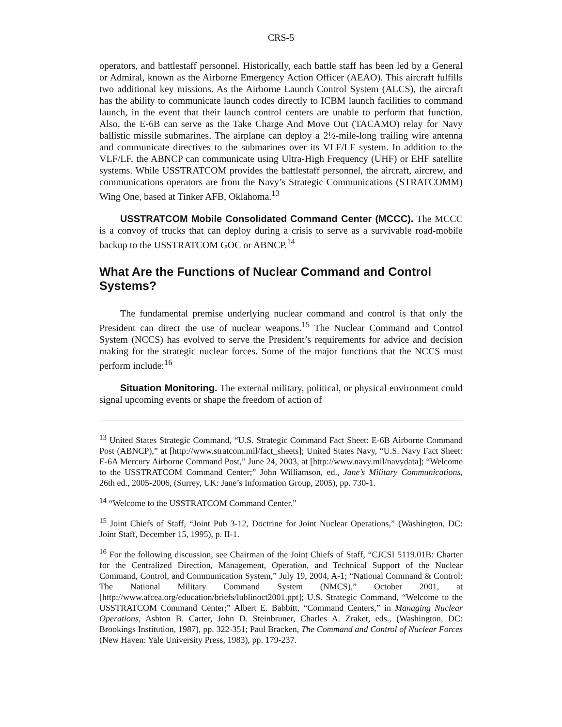CRS-5
operators, and battlestaff personnel. Historically, each battle staff has been led by a General or Admiral, known as the Airborne Emergency Action Officer (AEAO). This aircraft fulfills two additional key missions. As the Airborne Launch Control System (ALCS), the aircraft has the ability to communicate launch codes directly to ICBM launch facilities to command launch, in the event that their launch control centers are unable to perform that function. Also, the E-6B can serve as the Take Charge And Move Out (TACAMO) relay for Navy ballistic missile submarines. The airplane can deploy a 2½-mile-long trailing wire antenna and communicate directives to the submarines over its VLF/LF system. In addition to the VLF/LF, the ABNCP can communicate using Ultra-High Frequency (UHF) or EHF satellite systems. While USSTRATCOM provides the battlestaff personnel, the aircraft, aircrew, and communications operators are from the Navy’s Strategic Communications (STRATCOMM) Wing One, based at Tinker AFB, Oklahoma.<sup>13</sup>
USSTRATCOM Mobile Consolidated Command Center (MCCC). The MCCC is a convoy of trucks that can deploy during a crisis to serve as a survivable road-mobile backup to the USSTRATCOM GOC or ABNCP.<sup>14</sup>
What Are the Functions of Nuclear Command and Control Systems?
The fundamental premise underlying nuclear command and control is that only the President can direct the use of nuclear weapons.<sup>15</sup> The Nuclear Command and Control System (NCCS) has evolved to serve the President’s requirements for advice and decision making for the strategic nuclear forces. Some of the major functions that the NCCS must perform include:<sup>16</sup>
Situation Monitoring. The external military, political, or physical environment could signal upcoming events or shape the freedom of action of
<sup>13</sup> United States Strategic Command, “U.S. Strategic Command Fact Sheet: E-6B Airborne Command Post (ABNCP),” at [http://www.stratcom.mil/fact_sheets]; United States Navy, “U.S. Navy Fact Sheet: E-6A Mercury Airborne Command Post,” June 24, 2003, at [http://www.navy.mil/navydata]; “Welcome to the USSTRATCOM Command Center;” John Williamson, ed., Jane’s Military Communications, 26th ed., 2005-2006, (Surrey, UK: Jane’s Information Group, 2005), pp. 730-1.
<sup>14</sup> “Welcome to the USSTRATCOM Command Center.”
<sup>15</sup> Joint Chiefs of Staff, “Joint Pub 3-12, Doctrine for Joint Nuclear Operations,” (Washington, DC: Joint Staff, December 15, 1995), p. II-1.
<sup>16</sup> For the following discussion, see Chairman of the Joint Chiefs of Staff, “CJCSI 5119.01B: Charter for the Centralized Direction, Management, Operation, and Technical Support of the Nuclear Command, Control, and Communication System,” July 19, 2004, A-1; “National Command & Control: The National Military Command System (NMCS),” October 2001, at [http://www.afcea.org/education/briefs/lublinoct2001.ppt]; U.S. Strategic Command, “Welcome to the USSTRATCOM Command Center;” Albert E. Babbitt, “Command Centers,” in Managing Nuclear Operations, Ashton B. Carter, John D. Steinbruner, Charles A. Zraket, eds., (Washington, DC: Brookings Institution, 1987), pp. 322-351; Paul Bracken, The Command and Control of Nuclear Forces (New Haven: Yale University Press, 1983), pp. 179-237.